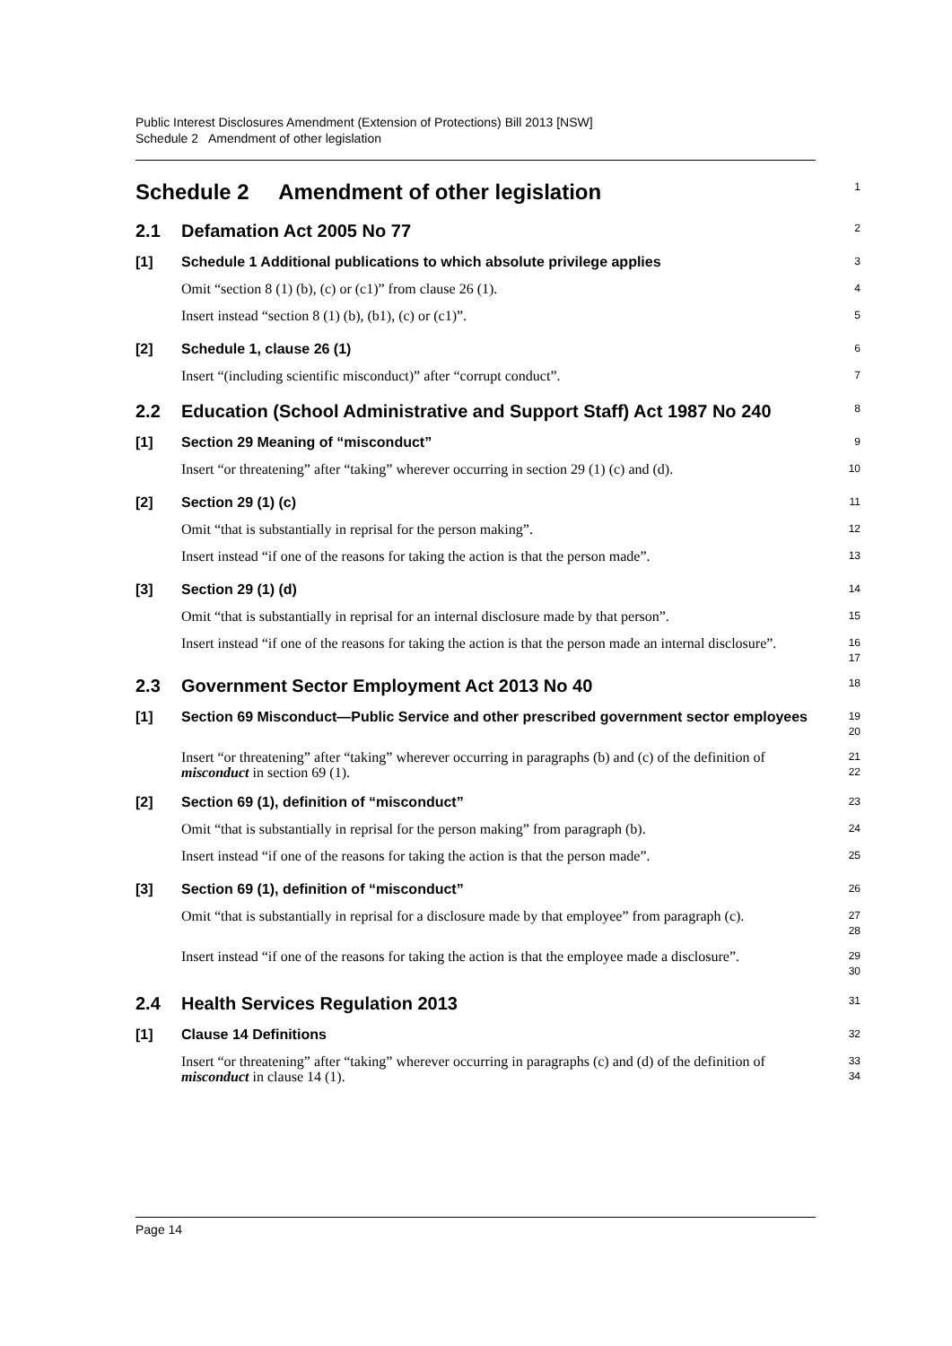Public Interest Disclosures Amendment (Extension of Protections) Bill 2013 [NSW]
Schedule 2 Amendment of other legislation
Schedule 2 Amendment of other legislation
1
2.1
Defamation Act 2005 No 77
2
[1] Schedule 1 Additional publications to which absolute privilege applies
3
Omit “section 8 (1) (b), (c) or (c1)” from clause 26 (1).
4
Insert instead “section 8 (1) (b), (b1), (c) or (c1)”.
5
[2] Schedule 1, clause 26 (1)
6
Insert “(including scientific misconduct)” after “corrupt conduct”.
7
2.2
Education (School Administrative and Support Staff) Act 1987 No 240
8
[1] Section 29 Meaning of “misconduct”
9
Insert “or threatening” after “taking” wherever occurring in section 29 (1) (c) and (d).
10
[2] Section 29 (1) (c)
11
Omit “that is substantially in reprisal for the person making”.
12
Insert instead “if one of the reasons for taking the action is that the person made”.
13
[3] Section 29 (1) (d)
14
Omit “that is substantially in reprisal for an internal disclosure made by that person”.
15
Insert instead “if one of the reasons for taking the action is that the person made an internal disclosure”.
16
17
2.3
Government Sector Employment Act 2013 No 40
18
[1] Section 69 Misconduct—Public Service and other prescribed government sector employees
19
20
Insert “or threatening” after “taking” wherever occurring in paragraphs (b) and (c) of the definition of misconduct in section 69 (1).
21
22
[2] Section 69 (1), definition of “misconduct”
23
Omit “that is substantially in reprisal for the person making” from paragraph (b).
24
Insert instead “if one of the reasons for taking the action is that the person made”.
25
[3] Section 69 (1), definition of “misconduct”
26
Omit “that is substantially in reprisal for a disclosure made by that employee” from paragraph (c).
27
28
Insert instead “if one of the reasons for taking the action is that the employee made a disclosure”.
29
30
2.4
Health Services Regulation 2013
31
[1] Clause 14 Definitions
32
Insert “or threatening” after “taking” wherever occurring in paragraphs (c) and (d) of the definition of misconduct in clause 14 (1).
33
34
Page 14